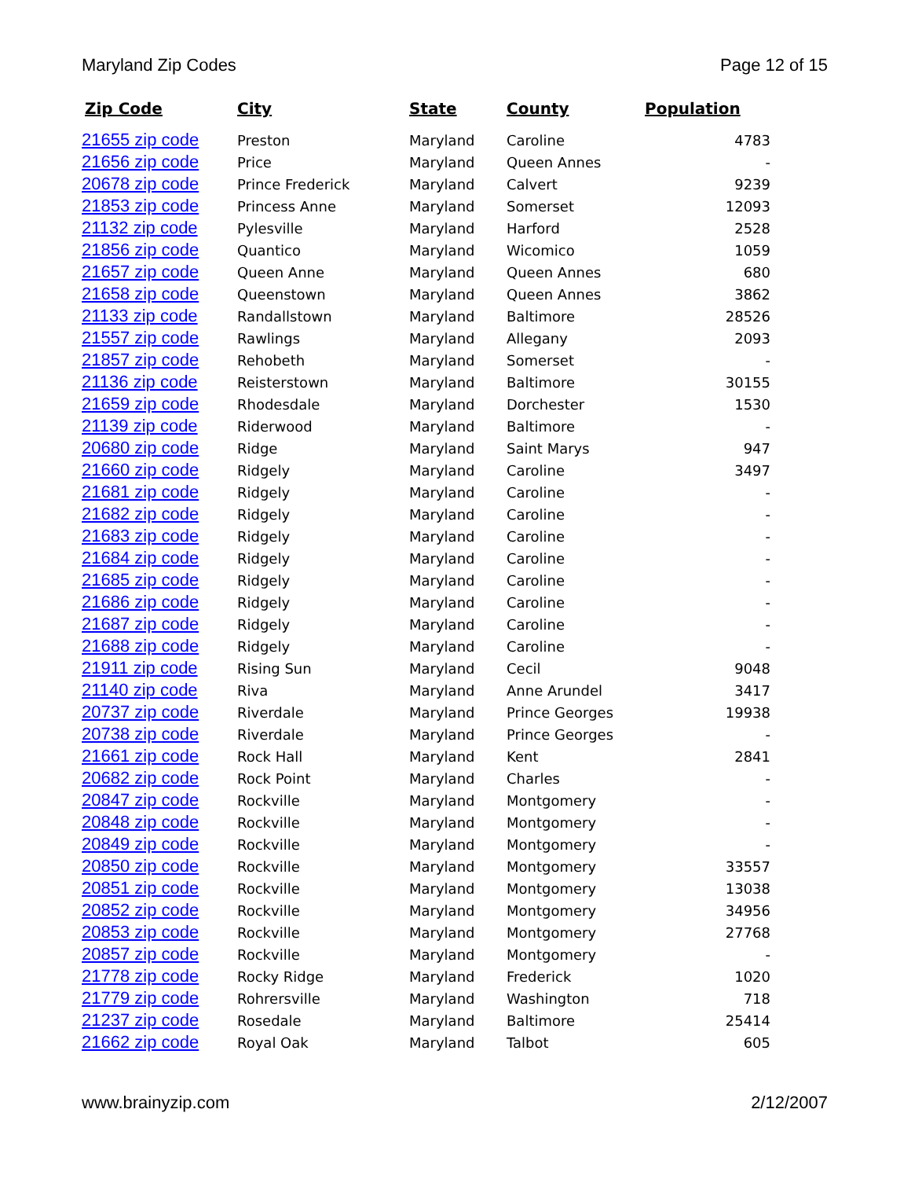Maryland Zip Codes Page 12 of 15
| Zip Code | City | State | County | Population |
| --- | --- | --- | --- | --- |
| 21655 zip code | Preston | Maryland | Caroline | 4783 |
| 21656 zip code | Price | Maryland | Queen Annes | - |
| 20678 zip code | Prince Frederick | Maryland | Calvert | 9239 |
| 21853 zip code | Princess Anne | Maryland | Somerset | 12093 |
| 21132 zip code | Pylesville | Maryland | Harford | 2528 |
| 21856 zip code | Quantico | Maryland | Wicomico | 1059 |
| 21657 zip code | Queen Anne | Maryland | Queen Annes | 680 |
| 21658 zip code | Queenstown | Maryland | Queen Annes | 3862 |
| 21133 zip code | Randallstown | Maryland | Baltimore | 28526 |
| 21557 zip code | Rawlings | Maryland | Allegany | 2093 |
| 21857 zip code | Rehobeth | Maryland | Somerset | - |
| 21136 zip code | Reisterstown | Maryland | Baltimore | 30155 |
| 21659 zip code | Rhodesdale | Maryland | Dorchester | 1530 |
| 21139 zip code | Riderwood | Maryland | Baltimore | - |
| 20680 zip code | Ridge | Maryland | Saint Marys | 947 |
| 21660 zip code | Ridgely | Maryland | Caroline | 3497 |
| 21681 zip code | Ridgely | Maryland | Caroline | - |
| 21682 zip code | Ridgely | Maryland | Caroline | - |
| 21683 zip code | Ridgely | Maryland | Caroline | - |
| 21684 zip code | Ridgely | Maryland | Caroline | - |
| 21685 zip code | Ridgely | Maryland | Caroline | - |
| 21686 zip code | Ridgely | Maryland | Caroline | - |
| 21687 zip code | Ridgely | Maryland | Caroline | - |
| 21688 zip code | Ridgely | Maryland | Caroline | - |
| 21911 zip code | Rising Sun | Maryland | Cecil | 9048 |
| 21140 zip code | Riva | Maryland | Anne Arundel | 3417 |
| 20737 zip code | Riverdale | Maryland | Prince Georges | 19938 |
| 20738 zip code | Riverdale | Maryland | Prince Georges | - |
| 21661 zip code | Rock Hall | Maryland | Kent | 2841 |
| 20682 zip code | Rock Point | Maryland | Charles | - |
| 20847 zip code | Rockville | Maryland | Montgomery | - |
| 20848 zip code | Rockville | Maryland | Montgomery | - |
| 20849 zip code | Rockville | Maryland | Montgomery | - |
| 20850 zip code | Rockville | Maryland | Montgomery | 33557 |
| 20851 zip code | Rockville | Maryland | Montgomery | 13038 |
| 20852 zip code | Rockville | Maryland | Montgomery | 34956 |
| 20853 zip code | Rockville | Maryland | Montgomery | 27768 |
| 20857 zip code | Rockville | Maryland | Montgomery | - |
| 21778 zip code | Rocky Ridge | Maryland | Frederick | 1020 |
| 21779 zip code | Rohrersville | Maryland | Washington | 718 |
| 21237 zip code | Rosedale | Maryland | Baltimore | 25414 |
| 21662 zip code | Royal Oak | Maryland | Talbot | 605 |
www.brainyzip.com 2/12/2007